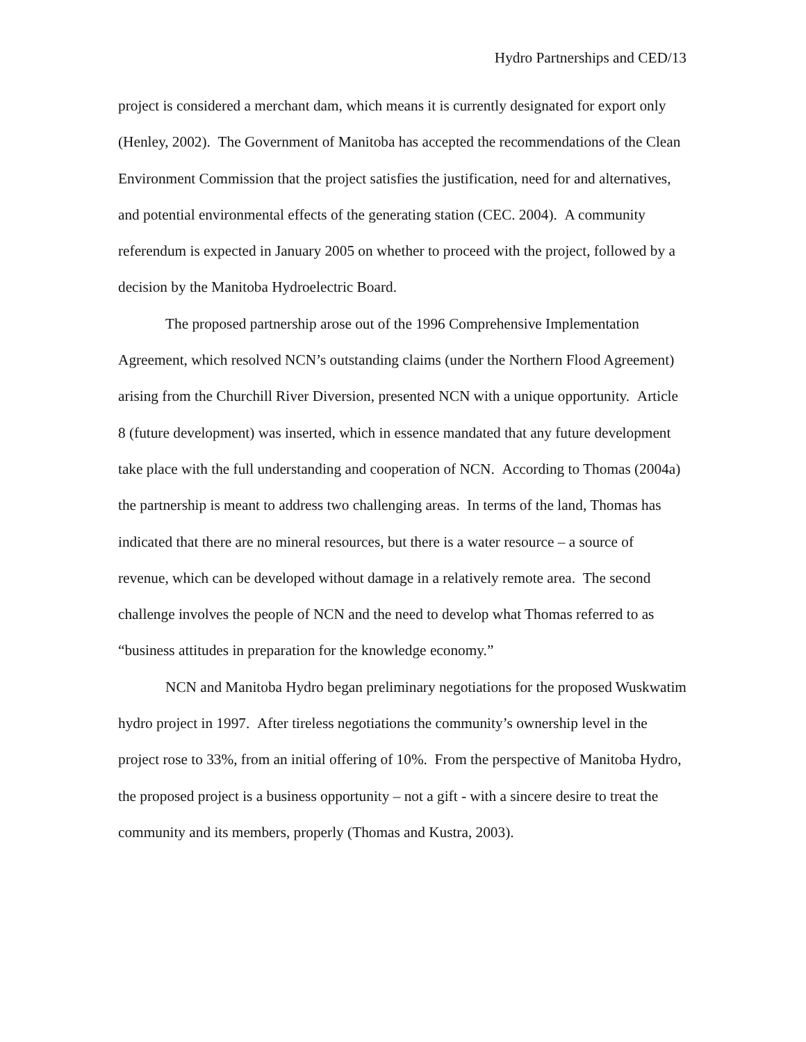Hydro Partnerships and CED/13
project is considered a merchant dam, which means it is currently designated for export only (Henley, 2002). The Government of Manitoba has accepted the recommendations of the Clean Environment Commission that the project satisfies the justification, need for and alternatives, and potential environmental effects of the generating station (CEC. 2004). A community referendum is expected in January 2005 on whether to proceed with the project, followed by a decision by the Manitoba Hydroelectric Board.
The proposed partnership arose out of the 1996 Comprehensive Implementation Agreement, which resolved NCN’s outstanding claims (under the Northern Flood Agreement) arising from the Churchill River Diversion, presented NCN with a unique opportunity. Article 8 (future development) was inserted, which in essence mandated that any future development take place with the full understanding and cooperation of NCN. According to Thomas (2004a) the partnership is meant to address two challenging areas. In terms of the land, Thomas has indicated that there are no mineral resources, but there is a water resource – a source of revenue, which can be developed without damage in a relatively remote area. The second challenge involves the people of NCN and the need to develop what Thomas referred to as “business attitudes in preparation for the knowledge economy.”
NCN and Manitoba Hydro began preliminary negotiations for the proposed Wuskwatim hydro project in 1997. After tireless negotiations the community’s ownership level in the project rose to 33%, from an initial offering of 10%. From the perspective of Manitoba Hydro, the proposed project is a business opportunity – not a gift - with a sincere desire to treat the community and its members, properly (Thomas and Kustra, 2003).